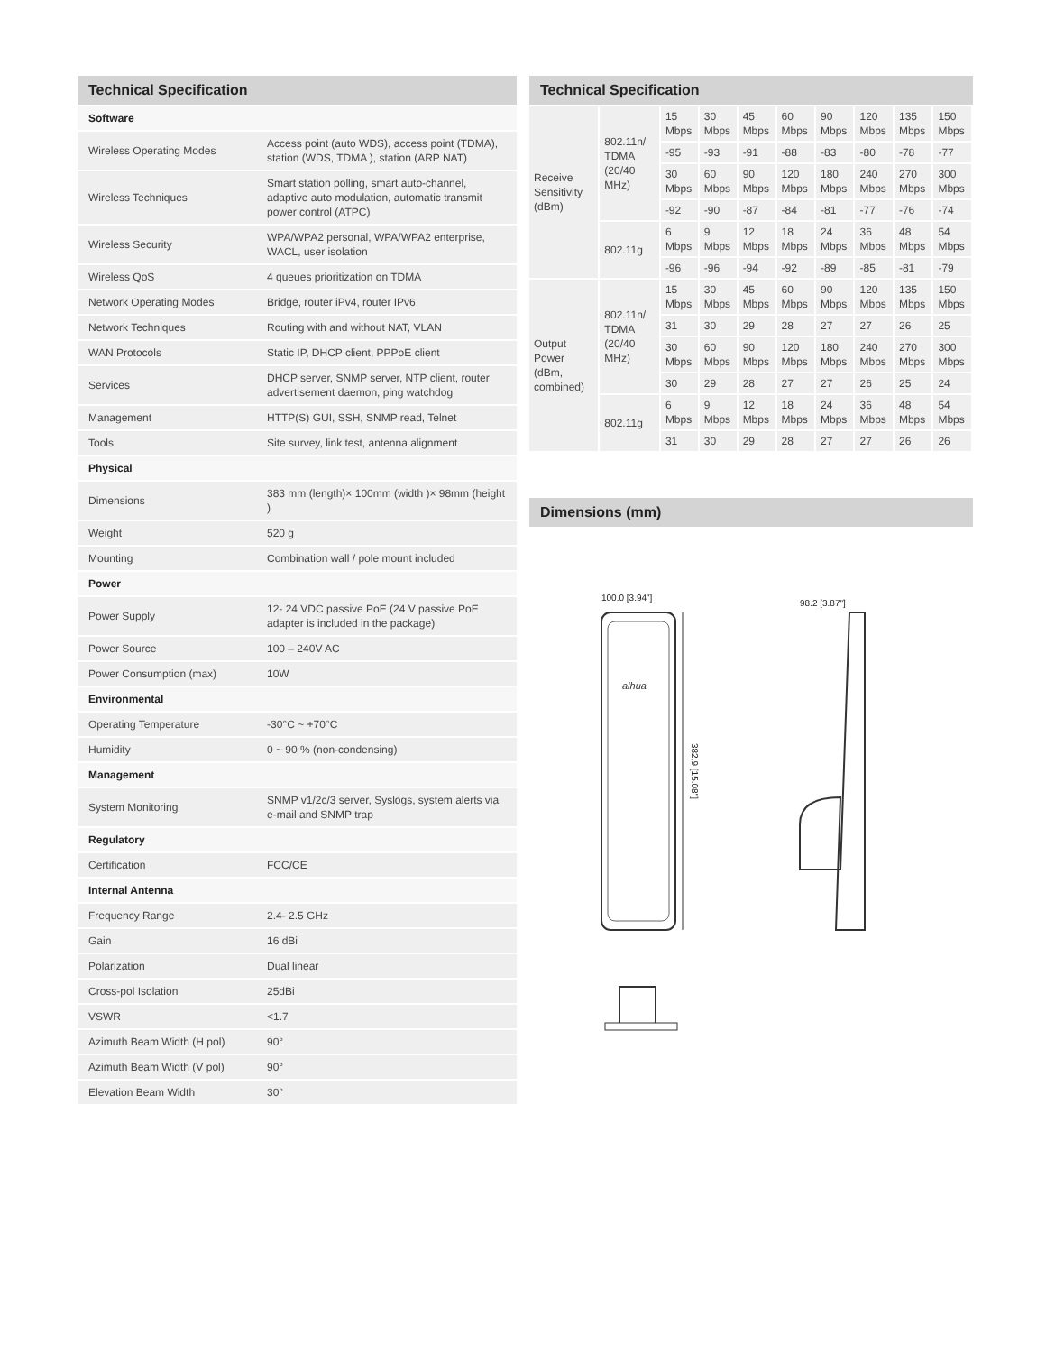Technical Specification
| Software | |
| Wireless Operating Modes | Access point (auto WDS), access point (TDMA), station (WDS, TDMA ), station (ARP NAT) |
| Wireless Techniques | Smart station polling, smart auto-channel, adaptive auto modulation, automatic transmit power control (ATPC) |
| Wireless Security | WPA/WPA2 personal, WPA/WPA2 enterprise, WACL, user isolation |
| Wireless QoS | 4 queues prioritization on TDMA |
| Network Operating Modes | Bridge, router iPv4, router IPv6 |
| Network Techniques | Routing with and without NAT, VLAN |
| WAN Protocols | Static IP, DHCP client, PPPoE client |
| Services | DHCP server, SNMP server, NTP client, router advertisement daemon, ping watchdog |
| Management | HTTP(S) GUI, SSH, SNMP read, Telnet |
| Tools | Site survey, link test, antenna alignment |
| Physical | |
| Dimensions | 383 mm (length)× 100mm (width )× 98mm (height ) |
| Weight | 520 g |
| Mounting | Combination wall / pole mount included |
| Power | |
| Power Supply | 12- 24 VDC passive PoE (24 V passive PoE adapter is included in the package) |
| Power Source | 100 – 240V AC |
| Power Consumption (max) | 10W |
| Environmental | |
| Operating Temperature | -30°C ~ +70°C |
| Humidity | 0 ~ 90 % (non-condensing) |
| Management | |
| System Monitoring | SNMP v1/2c/3 server, Syslogs, system alerts via e-mail and SNMP trap |
| Regulatory | |
| Certification | FCC/CE |
| Internal Antenna | |
| Frequency Range | 2.4- 2.5 GHz |
| Gain | 16 dBi |
| Polarization | Dual linear |
| Cross-pol Isolation | 25dBi |
| VSWR | <1.7 |
| Azimuth Beam Width (H pol) | 90° |
| Azimuth Beam Width (V pol) | 90° |
| Elevation Beam Width | 30° |
Technical Specification
| Receive Sensitivity (dBm) | 802.11n/ TDMA (20/40 MHz) | 15 Mbps | 30 Mbps | 45 Mbps | 60 Mbps | 90 Mbps | 120 Mbps | 135 Mbps | 150 Mbps |
| | | -95 | -93 | -91 | -88 | -83 | -80 | -78 | -77 |
| | | 30 Mbps | 60 Mbps | 90 Mbps | 120 Mbps | 180 Mbps | 240 Mbps | 270 Mbps | 300 Mbps |
| | | -92 | -90 | -87 | -84 | -81 | -77 | -76 | -74 |
| | 802.11g | 6 Mbps | 9 Mbps | 12 Mbps | 18 Mbps | 24 Mbps | 36 Mbps | 48 Mbps | 54 Mbps |
| | | -96 | -96 | -94 | -92 | -89 | -85 | -81 | -79 |
| Output Power (dBm, combined) | 802.11n/ TDMA (20/40 MHz) | 15 Mbps | 30 Mbps | 45 Mbps | 60 Mbps | 90 Mbps | 120 Mbps | 135 Mbps | 150 Mbps |
| | | 31 | 30 | 29 | 28 | 27 | 27 | 26 | 25 |
| | | 30 Mbps | 60 Mbps | 90 Mbps | 120 Mbps | 180 Mbps | 240 Mbps | 270 Mbps | 300 Mbps |
| | | 30 | 29 | 28 | 27 | 27 | 26 | 25 | 24 |
| | 802.11g | 6 Mbps | 9 Mbps | 12 Mbps | 18 Mbps | 24 Mbps | 36 Mbps | 48 Mbps | 54 Mbps |
| | | 31 | 30 | 29 | 28 | 27 | 27 | 26 | 26 |
Dimensions (mm)
100.0 [3.94"]
alhua
382.9 [15.08"]
98.2 [3.87"]